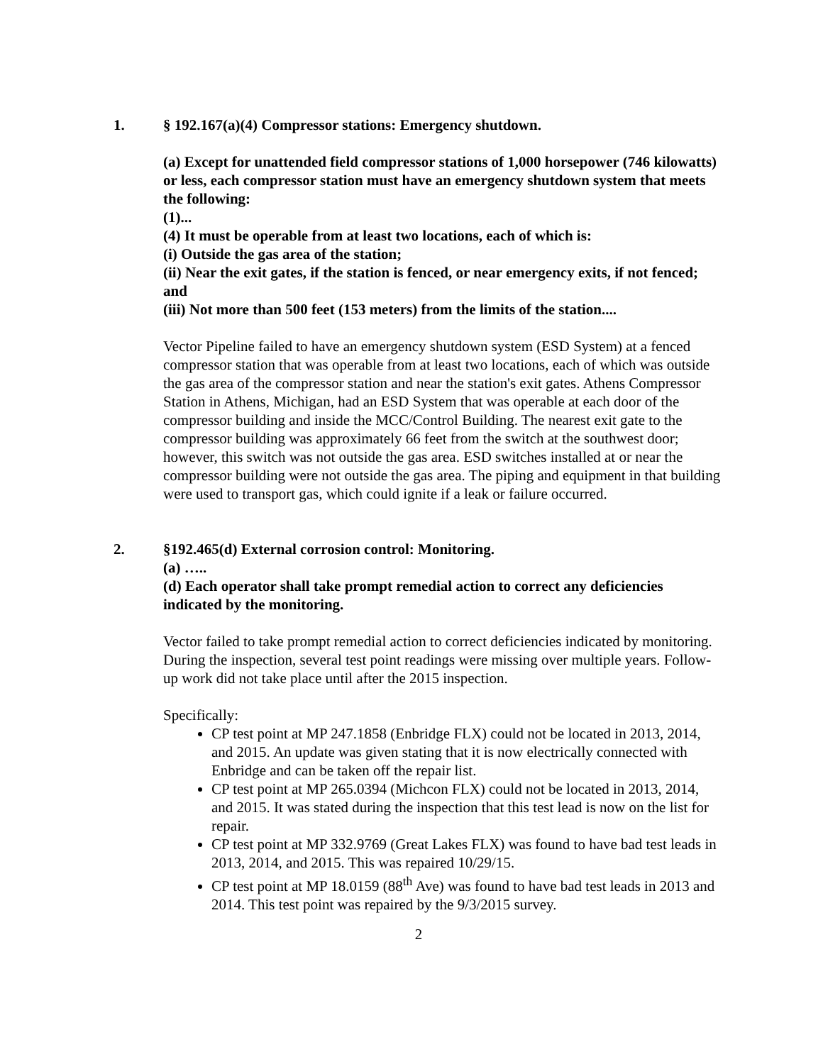1. § 192.167(a)(4) Compressor stations: Emergency shutdown.
(a) Except for unattended field compressor stations of 1,000 horsepower (746 kilowatts) or less, each compressor station must have an emergency shutdown system that meets the following:
(1)...
(4) It must be operable from at least two locations, each of which is:
(i) Outside the gas area of the station;
(ii) Near the exit gates, if the station is fenced, or near emergency exits, if not fenced; and
(iii) Not more than 500 feet (153 meters) from the limits of the station....
Vector Pipeline failed to have an emergency shutdown system (ESD System) at a fenced compressor station that was operable from at least two locations, each of which was outside the gas area of the compressor station and near the station's exit gates. Athens Compressor Station in Athens, Michigan, had an ESD System that was operable at each door of the compressor building and inside the MCC/Control Building. The nearest exit gate to the compressor building was approximately 66 feet from the switch at the southwest door; however, this switch was not outside the gas area. ESD switches installed at or near the compressor building were not outside the gas area. The piping and equipment in that building were used to transport gas, which could ignite if a leak or failure occurred.
2. §192.465(d) External corrosion control: Monitoring.
(a) …..
(d) Each operator shall take prompt remedial action to correct any deficiencies indicated by the monitoring.
Vector failed to take prompt remedial action to correct deficiencies indicated by monitoring. During the inspection, several test point readings were missing over multiple years. Follow-up work did not take place until after the 2015 inspection.
Specifically:
CP test point at MP 247.1858 (Enbridge FLX) could not be located in 2013, 2014, and 2015. An update was given stating that it is now electrically connected with Enbridge and can be taken off the repair list.
CP test point at MP 265.0394 (Michcon FLX) could not be located in 2013, 2014, and 2015. It was stated during the inspection that this test lead is now on the list for repair.
CP test point at MP 332.9769 (Great Lakes FLX) was found to have bad test leads in 2013, 2014, and 2015. This was repaired 10/29/15.
CP test point at MP 18.0159 (88<sup>th</sup> Ave) was found to have bad test leads in 2013 and 2014. This test point was repaired by the 9/3/2015 survey.
2